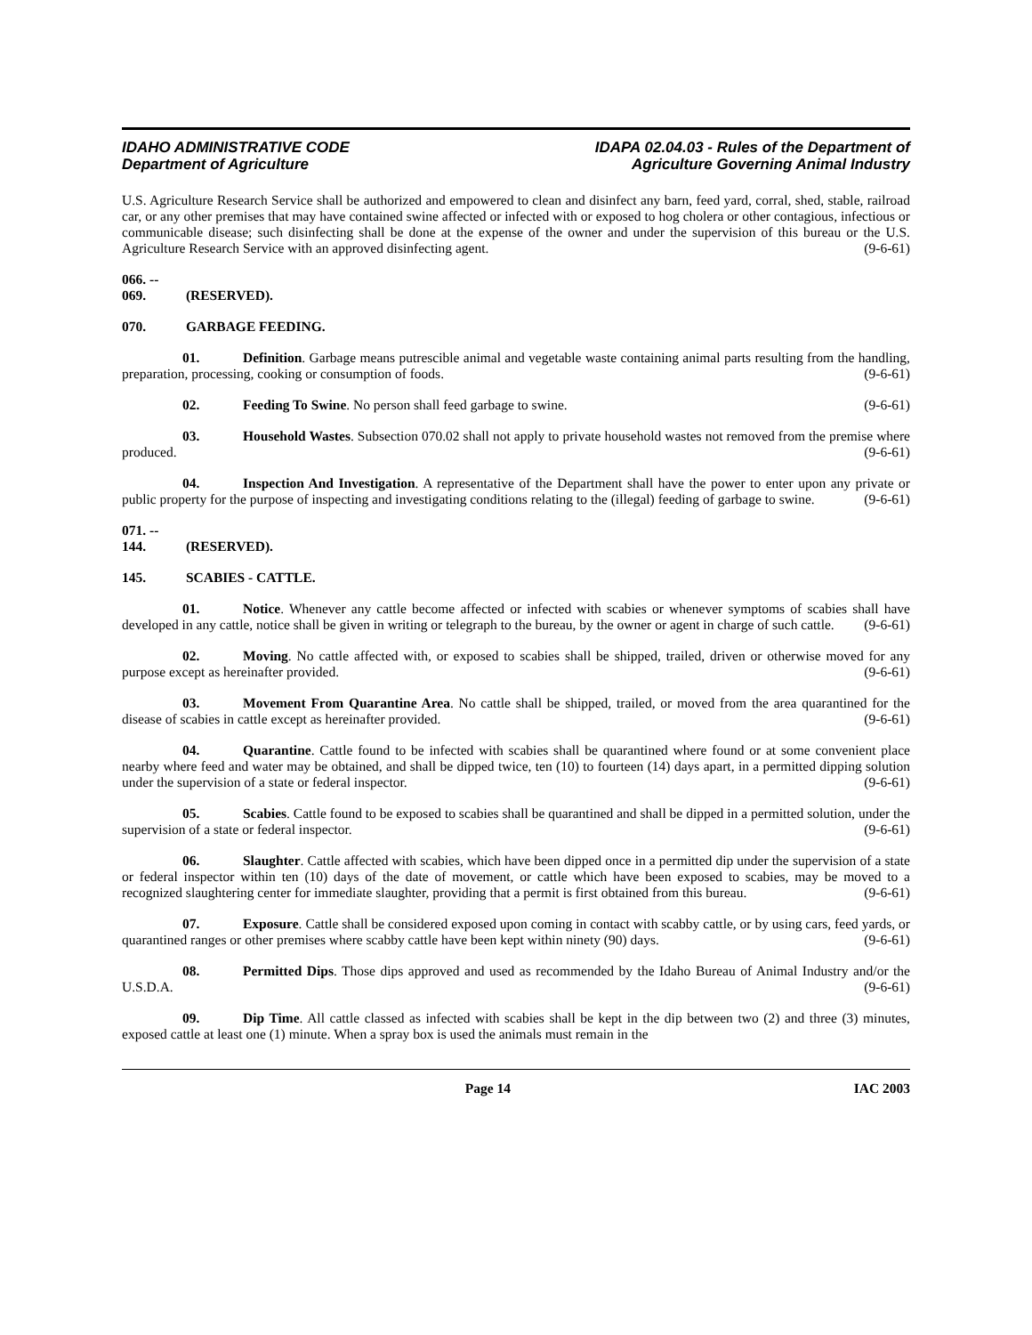IDAHO ADMINISTRATIVE CODE
Department of Agriculture
IDAPA 02.04.03 - Rules of the Department of
Agriculture Governing Animal Industry
U.S. Agriculture Research Service shall be authorized and empowered to clean and disinfect any barn, feed yard, corral, shed, stable, railroad car, or any other premises that may have contained swine affected or infected with or exposed to hog cholera or other contagious, infectious or communicable disease; such disinfecting shall be done at the expense of the owner and under the supervision of this bureau or the U.S. Agriculture Research Service with an approved disinfecting agent. (9-6-61)
066. -- 069. (RESERVED).
070. GARBAGE FEEDING.
01. Definition. Garbage means putrescible animal and vegetable waste containing animal parts resulting from the handling, preparation, processing, cooking or consumption of foods. (9-6-61)
02. Feeding To Swine. No person shall feed garbage to swine. (9-6-61)
03. Household Wastes. Subsection 070.02 shall not apply to private household wastes not removed from the premise where produced. (9-6-61)
04. Inspection And Investigation. A representative of the Department shall have the power to enter upon any private or public property for the purpose of inspecting and investigating conditions relating to the (illegal) feeding of garbage to swine. (9-6-61)
071. -- 144. (RESERVED).
145. SCABIES - CATTLE.
01. Notice. Whenever any cattle become affected or infected with scabies or whenever symptoms of scabies shall have developed in any cattle, notice shall be given in writing or telegraph to the bureau, by the owner or agent in charge of such cattle. (9-6-61)
02. Moving. No cattle affected with, or exposed to scabies shall be shipped, trailed, driven or otherwise moved for any purpose except as hereinafter provided. (9-6-61)
03. Movement From Quarantine Area. No cattle shall be shipped, trailed, or moved from the area quarantined for the disease of scabies in cattle except as hereinafter provided. (9-6-61)
04. Quarantine. Cattle found to be infected with scabies shall be quarantined where found or at some convenient place nearby where feed and water may be obtained, and shall be dipped twice, ten (10) to fourteen (14) days apart, in a permitted dipping solution under the supervision of a state or federal inspector. (9-6-61)
05. Scabies. Cattle found to be exposed to scabies shall be quarantined and shall be dipped in a permitted solution, under the supervision of a state or federal inspector. (9-6-61)
06. Slaughter. Cattle affected with scabies, which have been dipped once in a permitted dip under the supervision of a state or federal inspector within ten (10) days of the date of movement, or cattle which have been exposed to scabies, may be moved to a recognized slaughtering center for immediate slaughter, providing that a permit is first obtained from this bureau. (9-6-61)
07. Exposure. Cattle shall be considered exposed upon coming in contact with scabby cattle, or by using cars, feed yards, or quarantined ranges or other premises where scabby cattle have been kept within ninety (90) days. (9-6-61)
08. Permitted Dips. Those dips approved and used as recommended by the Idaho Bureau of Animal Industry and/or the U.S.D.A. (9-6-61)
09. Dip Time. All cattle classed as infected with scabies shall be kept in the dip between two (2) and three (3) minutes, exposed cattle at least one (1) minute. When a spray box is used the animals must remain in the
Page 14 IAC 2003